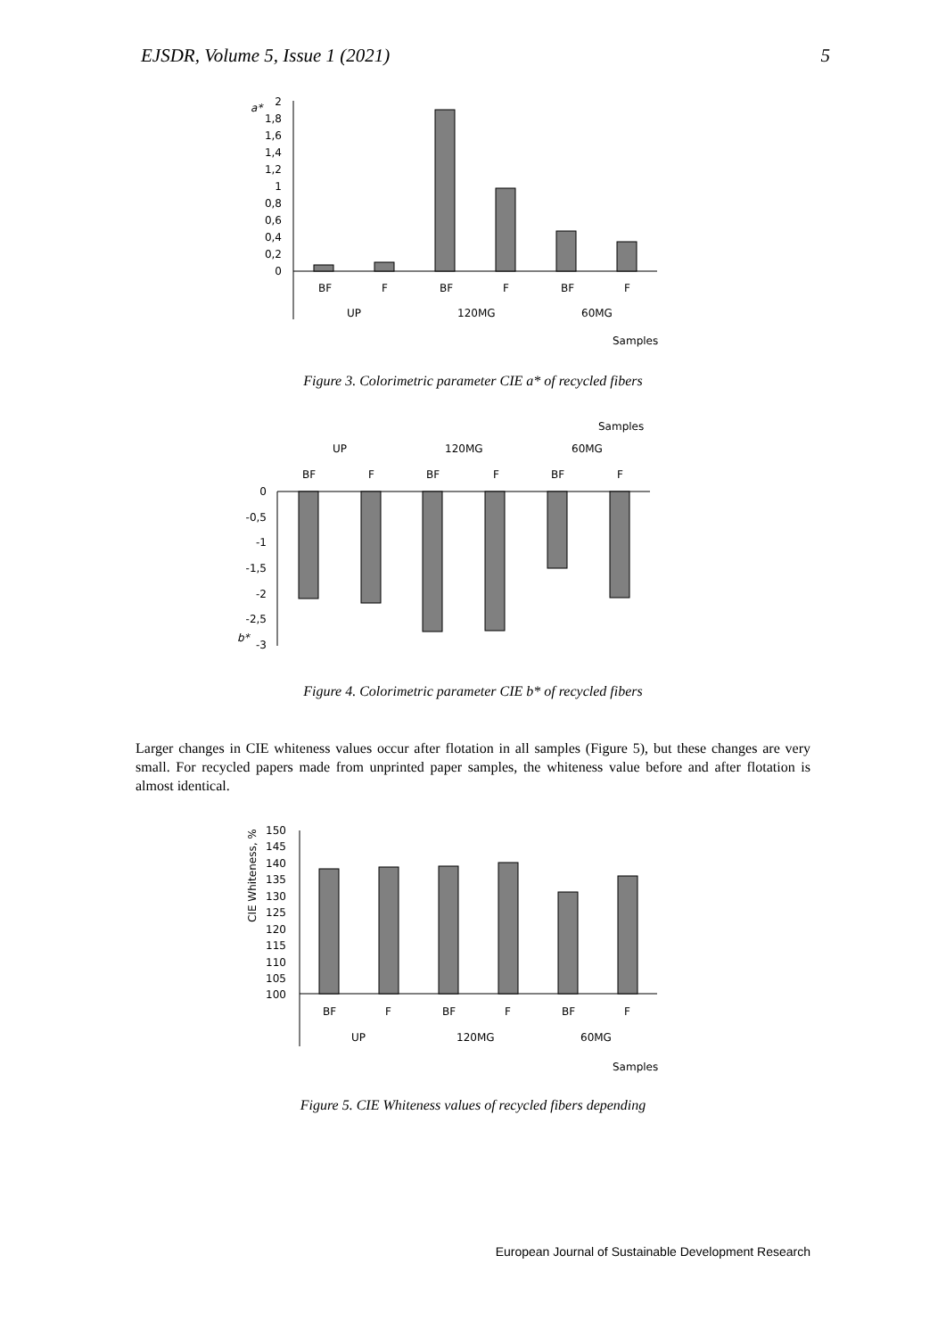EJSDR, Volume 5, Issue 1 (2021) 5
a*
2
1,8
1,6
1,4
1,2
1
0,8
0,6
0,4
0,2
0
BF
F
BF
F
BF
F
UP
120MG
60MG
Samples
Figure 3. Colorimetric parameter CIE a* of recycled fibers
Samples
UP
120MG
60MG
BF
F
BF
F
BF
F
0
-0,5
-1
-1,5
-2
-2,5
-3
b*
Figure 4. Colorimetric parameter CIE b* of recycled fibers
Larger changes in CIE whiteness values occur after flotation in all samples (Figure 5), but these changes are very small. For recycled papers made from unprinted paper samples, the whiteness value before and after flotation is almost identical.
CIE Whiteness, %
150
145
140
135
130
125
120
115
110
105
100
BF
F
BF
F
BF
F
UP
120MG
60MG
Samples
Figure 5. CIE Whiteness values of recycled fibers depending
European Journal of Sustainable Development Research